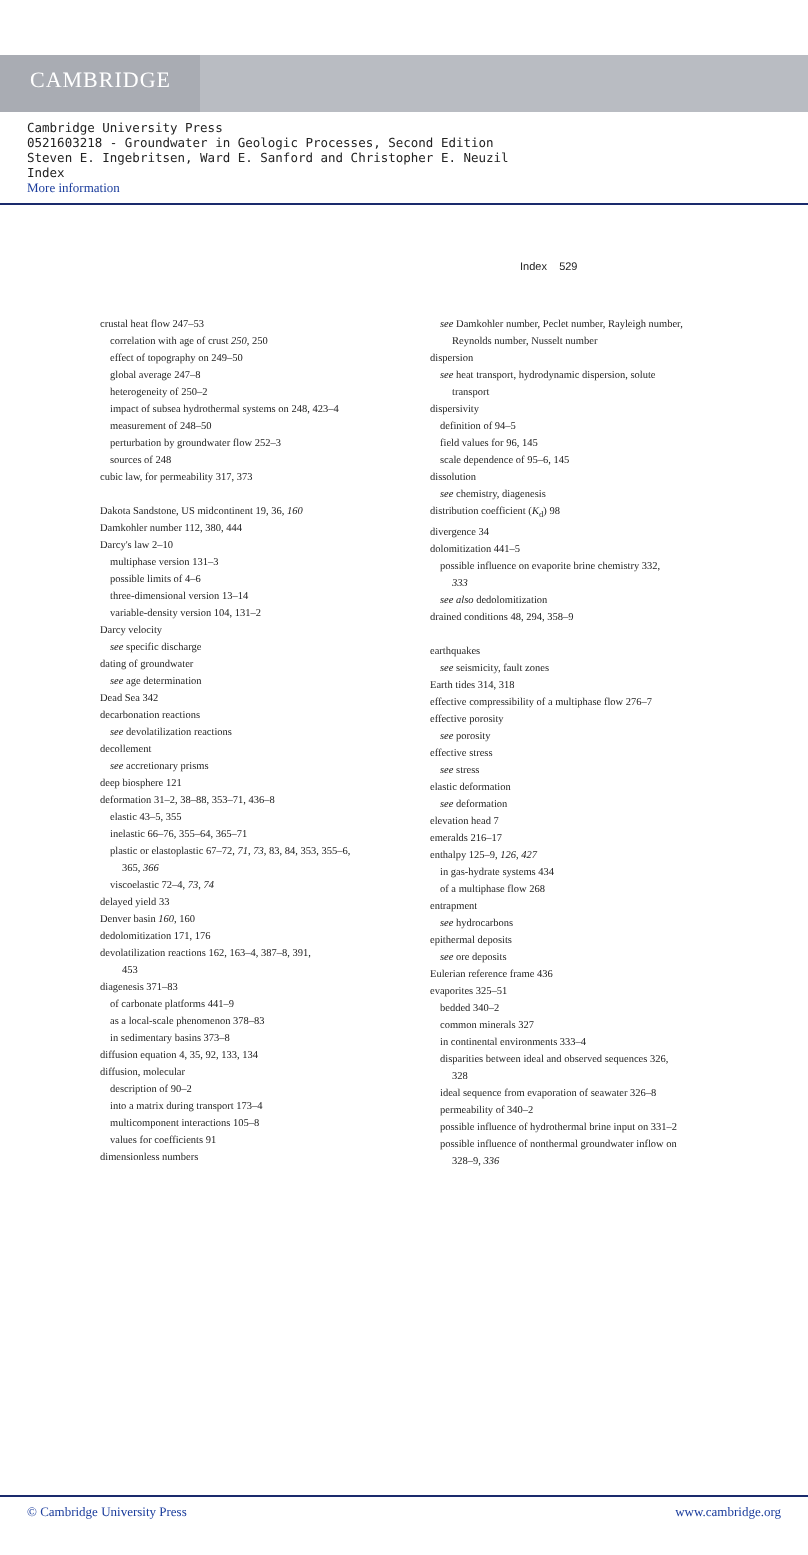CAMBRIDGE
Cambridge University Press
0521603218 - Groundwater in Geologic Processes, Second Edition
Steven E. Ingebritsen, Ward E. Sanford and Christopher E. Neuzil
Index
More information
Index 529
crustal heat flow 247–53
correlation with age of crust 250, 250
effect of topography on 249–50
global average 247–8
heterogeneity of 250–2
impact of subsea hydrothermal systems on 248, 423–4
measurement of 248–50
perturbation by groundwater flow 252–3
sources of 248
cubic law, for permeability 317, 373
Dakota Sandstone, US midcontinent 19, 36, 160
Damkohler number 112, 380, 444
Darcy's law 2–10
multiphase version 131–3
possible limits of 4–6
three-dimensional version 13–14
variable-density version 104, 131–2
Darcy velocity
see specific discharge
dating of groundwater
see age determination
Dead Sea 342
decarbonation reactions
see devolatilization reactions
decollement
see accretionary prisms
deep biosphere 121
deformation 31–2, 38–88, 353–71, 436–8
elastic 43–5, 355
inelastic 66–76, 355–64, 365–71
plastic or elastoplastic 67–72, 71, 73, 83, 84, 353, 355–6,
365, 366
viscoelastic 72–4, 73, 74
delayed yield 33
Denver basin 160, 160
dedolomitization 171, 176
devolatilization reactions 162, 163–4, 387–8, 391,
453
diagenesis 371–83
of carbonate platforms 441–9
as a local-scale phenomenon 378–83
in sedimentary basins 373–8
diffusion equation 4, 35, 92, 133, 134
diffusion, molecular
description of 90–2
into a matrix during transport 173–4
multicomponent interactions 105–8
values for coefficients 91
dimensionless numbers
see Damkohler number, Peclet number, Rayleigh number,
Reynolds number, Nusselt number
dispersion
see heat transport, hydrodynamic dispersion, solute
transport
dispersivity
definition of 94–5
field values for 96, 145
scale dependence of 95–6, 145
dissolution
see chemistry, diagenesis
distribution coefficient (K<sub>d</sub>) 98
divergence 34
dolomitization 441–5
possible influence on evaporite brine chemistry 332,
333
see also dedolomitization
drained conditions 48, 294, 358–9
earthquakes
see seismicity, fault zones
Earth tides 314, 318
effective compressibility of a multiphase flow 276–7
effective porosity
see porosity
effective stress
see stress
elastic deformation
see deformation
elevation head 7
emeralds 216–17
enthalpy 125–9, 126, 427
in gas-hydrate systems 434
of a multiphase flow 268
entrapment
see hydrocarbons
epithermal deposits
see ore deposits
Eulerian reference frame 436
evaporites 325–51
bedded 340–2
common minerals 327
in continental environments 333–4
disparities between ideal and observed sequences 326,
328
ideal sequence from evaporation of seawater 326–8
permeability of 340–2
possible influence of hydrothermal brine input on 331–2
possible influence of nonthermal groundwater inflow on
328–9, 336
© Cambridge University Press www.cambridge.org